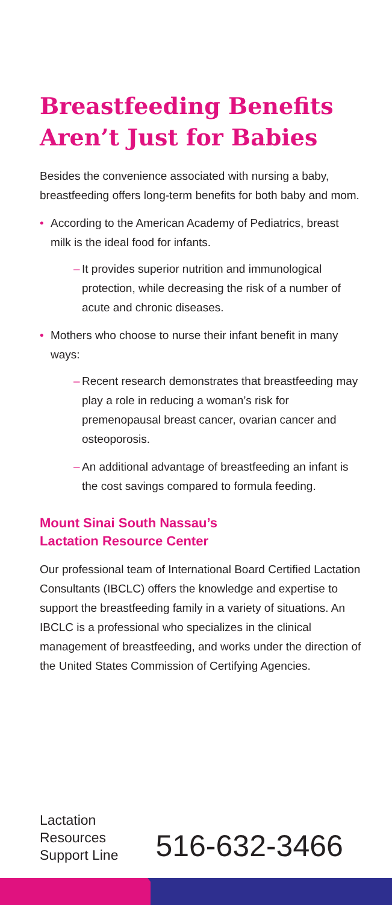Breastfeeding Benefits Aren’t Just for Babies
Besides the convenience associated with nursing a baby, breastfeeding offers long-term benefits for both baby and mom.
• According to the American Academy of Pediatrics, breast milk is the ideal food for infants.
– It provides superior nutrition and immunological protection, while decreasing the risk of a number of acute and chronic diseases.
• Mothers who choose to nurse their infant benefit in many ways:
– Recent research demonstrates that breastfeeding may play a role in reducing a woman’s risk for premenopausal breast cancer, ovarian cancer and osteoporosis.
– An additional advantage of breastfeeding an infant is the cost savings compared to formula feeding.
Mount Sinai South Nassau’s
Lactation Resource Center
Our professional team of International Board Certified Lactation Consultants (IBCLC) offers the knowledge and expertise to support the breastfeeding family in a variety of situations. An IBCLC is a professional who specializes in the clinical management of breastfeeding, and works under the direction of the United States Commission of Certifying Agencies.
Lactation
Resources
Support Line
516-632-3466